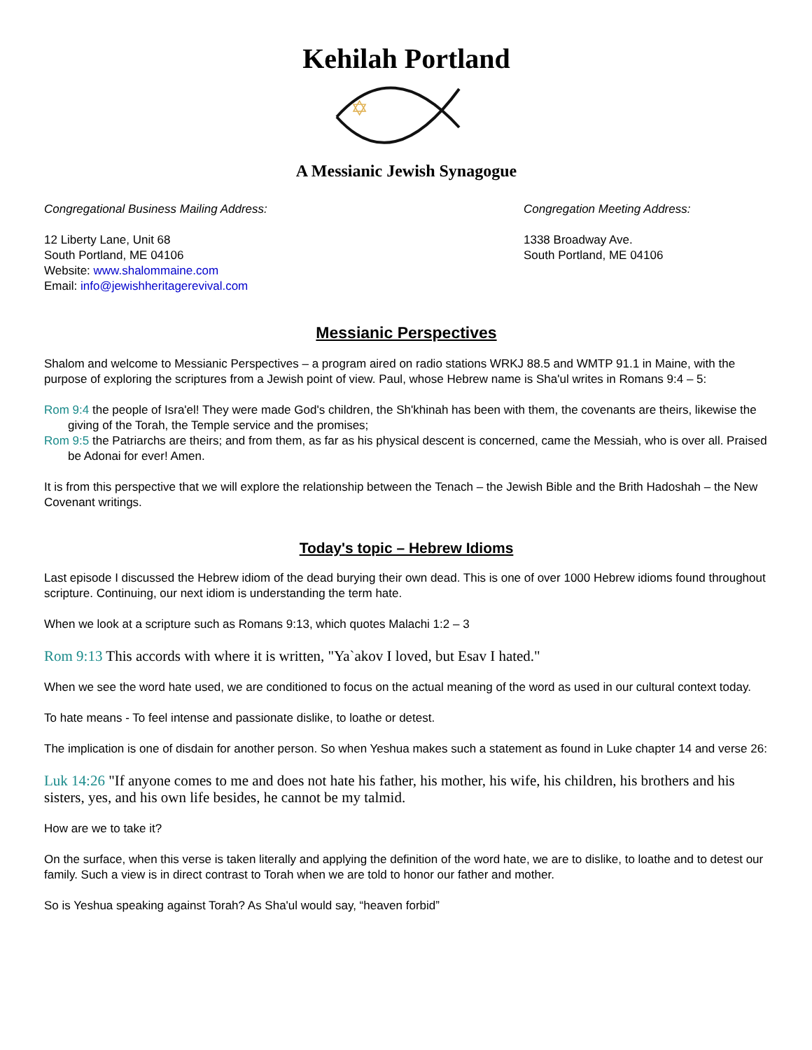Kehilah Portland
✡
A Messianic Jewish Synagogue
Congregational Business Mailing Address:
12 Liberty Lane, Unit 68
South Portland, ME 04106
Website: www.shalommaine.com
Email: info@jewishheritagerevival.com
Congregation Meeting Address:
1338 Broadway Ave.
South Portland, ME 04106
Messianic Perspectives
Shalom and welcome to Messianic Perspectives – a program aired on radio stations WRKJ 88.5 and WMTP 91.1 in Maine, with the purpose of exploring the scriptures from a Jewish point of view. Paul, whose Hebrew name is Sha'ul writes in Romans 9:4 – 5:
Rom 9:4 the people of Isra'el! They were made God's children, the Sh'khinah has been with them, the covenants are theirs, likewise the giving of the Torah, the Temple service and the promises;
Rom 9:5 the Patriarchs are theirs; and from them, as far as his physical descent is concerned, came the Messiah, who is over all. Praised be Adonai for ever! Amen.
It is from this perspective that we will explore the relationship between the Tenach – the Jewish Bible and the Brith Hadoshah – the New Covenant writings.
Today's topic – Hebrew Idioms
Last episode I discussed the Hebrew idiom of the dead burying their own dead. This is one of over 1000 Hebrew idioms found throughout scripture. Continuing, our next idiom is understanding the term hate.
When we look at a scripture such as Romans 9:13, which quotes Malachi 1:2 – 3
Rom 9:13 This accords with where it is written, "Ya`akov I loved, but Esav I hated."
When we see the word hate used, we are conditioned to focus on the actual meaning of the word as used in our cultural context today.
To hate means - To feel intense and passionate dislike, to loathe or detest.
The implication is one of disdain for another person. So when Yeshua makes such a statement as found in Luke chapter 14 and verse 26:
Luk 14:26 "If anyone comes to me and does not hate his father, his mother, his wife, his children, his brothers and his sisters, yes, and his own life besides, he cannot be my talmid.
How are we to take it?
On the surface, when this verse is taken literally and applying the definition of the word hate, we are to dislike, to loathe and to detest our family. Such a view is in direct contrast to Torah when we are told to honor our father and mother.
So is Yeshua speaking against Torah? As Sha'ul would say, “heaven forbid”